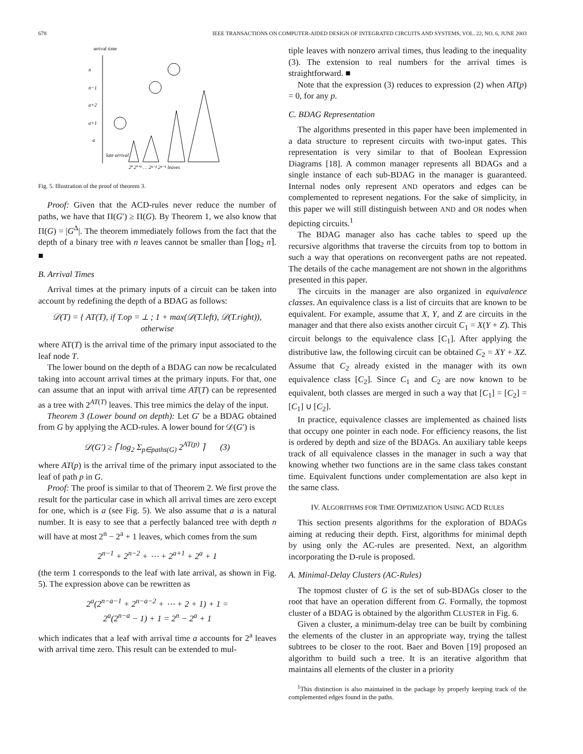678 IEEE TRANSACTIONS ON COMPUTER-AIDED DESIGN OF INTEGRATED CIRCUITS AND SYSTEMS, VOL. 22, NO. 6, JUNE 2003
arrival time
n
n−1
a+2
a+1
a
late arrival
2ª 2ª⁺¹ … 2ⁿ⁻² 2ⁿ⁻¹ leaves
Fig. 5. Illustration of the proof of theorem 3.
Proof: Given that the ACD-rules never reduce the number of paths, we have that Π(G′) ≥ Π(G). By Theorem 1, we also know that Π(G) = |G<sup>Δ</sup>|. The theorem immediately follows from the fact that the depth of a binary tree with n leaves cannot be smaller than ⌈log<sub>2</sub> n⌉. ■
B. Arrival Times
Arrival times at the primary inputs of a circuit can be taken into account by redefining the depth of a BDAG as follows:
𝒟(T) = { AT(T), if T.op = ⊥ ; 1 + max(𝒟(T.left), 𝒟(T.right)), otherwise
where AT(T) is the arrival time of the primary input associated to the leaf node T.
The lower bound on the depth of a BDAG can now be recalculated taking into account arrival times at the primary inputs. For that, one can assume that an input with arrival time AT(T) can be represented as a tree with 2<sup>AT(T)</sup> leaves. This tree mimics the delay of the input.
Theorem 3 (Lower bound on depth): Let G′ be a BDAG obtained from G by applying the ACD-rules. A lower bound for 𝒟(G′) is
𝒟(G′) ≥ ⌈ log<sub>2</sub> Σ<sub>p∈paths(G)</sub> 2<sup>AT(p)</sup> ⌉ (3)
where AT(p) is the arrival time of the primary input associated to the leaf of path p in G.
Proof: The proof is similar to that of Theorem 2. We first prove the result for the particular case in which all arrival times are zero except for one, which is a (see Fig. 5). We also assume that a is a natural number. It is easy to see that a perfectly balanced tree with depth n will have at most 2<sup>n</sup> − 2<sup>a</sup> + 1 leaves, which comes from the sum
2<sup>n−1</sup> + 2<sup>n−2</sup> + ⋯ + 2<sup>a+1</sup> + 2<sup>a</sup> + 1
(the term 1 corresponds to the leaf with late arrival, as shown in Fig. 5). The expression above can be rewritten as
2<sup>a</sup>(2<sup>n−a−1</sup> + 2<sup>n−a−2</sup> + ⋯ + 2 + 1) + 1 =
2<sup>a</sup>(2<sup>n−a</sup> − 1) + 1 = 2<sup>n</sup> − 2<sup>a</sup> + 1
which indicates that a leaf with arrival time a accounts for 2<sup>a</sup> leaves with arrival time zero. This result can be extended to mul-
tiple leaves with nonzero arrival times, thus leading to the inequality (3). The extension to real numbers for the arrival times is straightforward. ■
Note that the expression (3) reduces to expression (2) when AT(p) = 0, for any p.
C. BDAG Representation
The algorithms presented in this paper have been implemented in a data structure to represent circuits with two-input gates. This representation is very similar to that of Boolean Expression Diagrams [18]. A common manager represents all BDAGs and a single instance of each sub-BDAG in the manager is guaranteed. Internal nodes only represent AND operators and edges can be complemented to represent negations. For the sake of simplicity, in this paper we will still distinguish between AND and OR nodes when depicting circuits.<sup>1</sup>
The BDAG manager also has cache tables to speed up the recursive algorithms that traverse the circuits from top to bottom in such a way that operations on reconvergent paths are not repeated. The details of the cache management are not shown in the algorithms presented in this paper.
The circuits in the manager are also organized in equivalence classes. An equivalence class is a list of circuits that are known to be equivalent. For example, assume that X, Y, and Z are circuits in the manager and that there also exists another circuit C<sub>1</sub> = X(Y + Z). This circuit belongs to the equivalence class [C<sub>1</sub>]. After applying the distributive law, the following circuit can be obtained C<sub>2</sub> = XY + XZ. Assume that C<sub>2</sub> already existed in the manager with its own equivalence class [C<sub>2</sub>]. Since C<sub>1</sub> and C<sub>2</sub> are now known to be equivalent, both classes are merged in such a way that [C<sub>1</sub>] = [C<sub>2</sub>] = [C<sub>1</sub>] ∪ [C<sub>2</sub>].
In practice, equivalence classes are implemented as chained lists that occupy one pointer in each node. For efficiency reasons, the list is ordered by depth and size of the BDAGs. An auxiliary table keeps track of all equivalence classes in the manager in such a way that knowing whether two functions are in the same class takes constant time. Equivalent functions under complementation are also kept in the same class.
IV. ALGORITHMS FOR TIME OPTIMIZATION USING ACD RULES
This section presents algorithms for the exploration of BDAGs aiming at reducing their depth. First, algorithms for minimal depth by using only the AC-rules are presented. Next, an algorithm incorporating the D-rule is proposed.
A. Minimal-Delay Clusters (AC-Rules)
The topmost cluster of G is the set of sub-BDAGs closer to the root that have an operation different from G. Formally, the topmost cluster of a BDAG is obtained by the algorithm CLUSTER in Fig. 6.
Given a cluster, a minimum-delay tree can be built by combining the elements of the cluster in an appropriate way, trying the tallest subtrees to be closer to the root. Baer and Boven [19] proposed an algorithm to build such a tree. It is an iterative algorithm that maintains all elements of the cluster in a priority
<sup>1</sup> This distinction is also maintained in the package by properly keeping track of the complemented edges found in the paths.